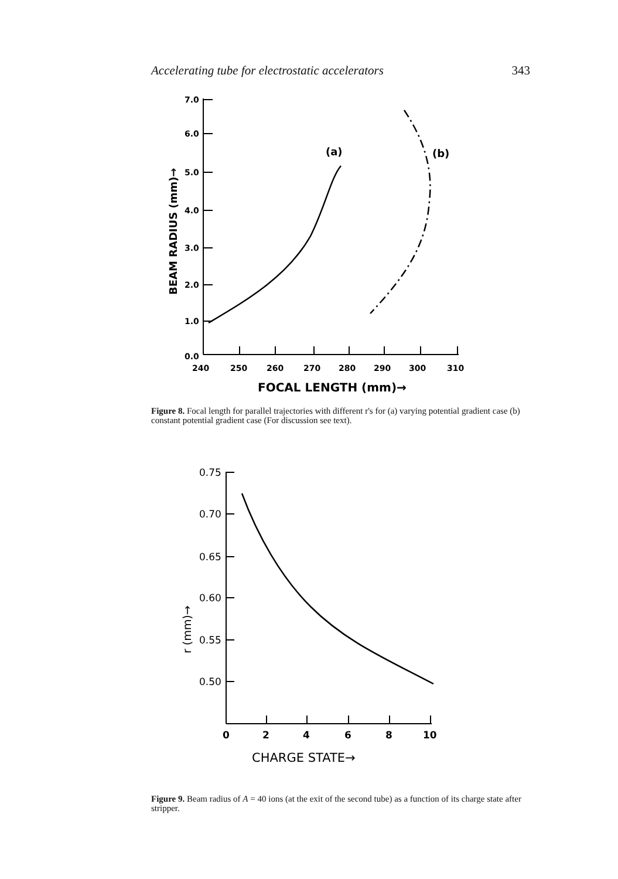Accelerating tube for electrostatic accelerators 343
7.0
6.0
5.0
4.0
3.0
2.0
1.0
0.0
240
250
260
270
280
290
300
310
FOCAL LENGTH (mm)→
BEAM RADIUS (mm)→
(a)
(b)
Figure 8. Focal length for parallel trajectories with different r's for (a) varying potential gradient case (b) constant potential gradient case (For discussion see text).
0.75
0.70
0.65
0.60
0.55
0.50
0
2
4
6
8
10
CHARGE STATE→
r (mm)→
Figure 9. Beam radius of A = 40 ions (at the exit of the second tube) as a function of its charge state after stripper.